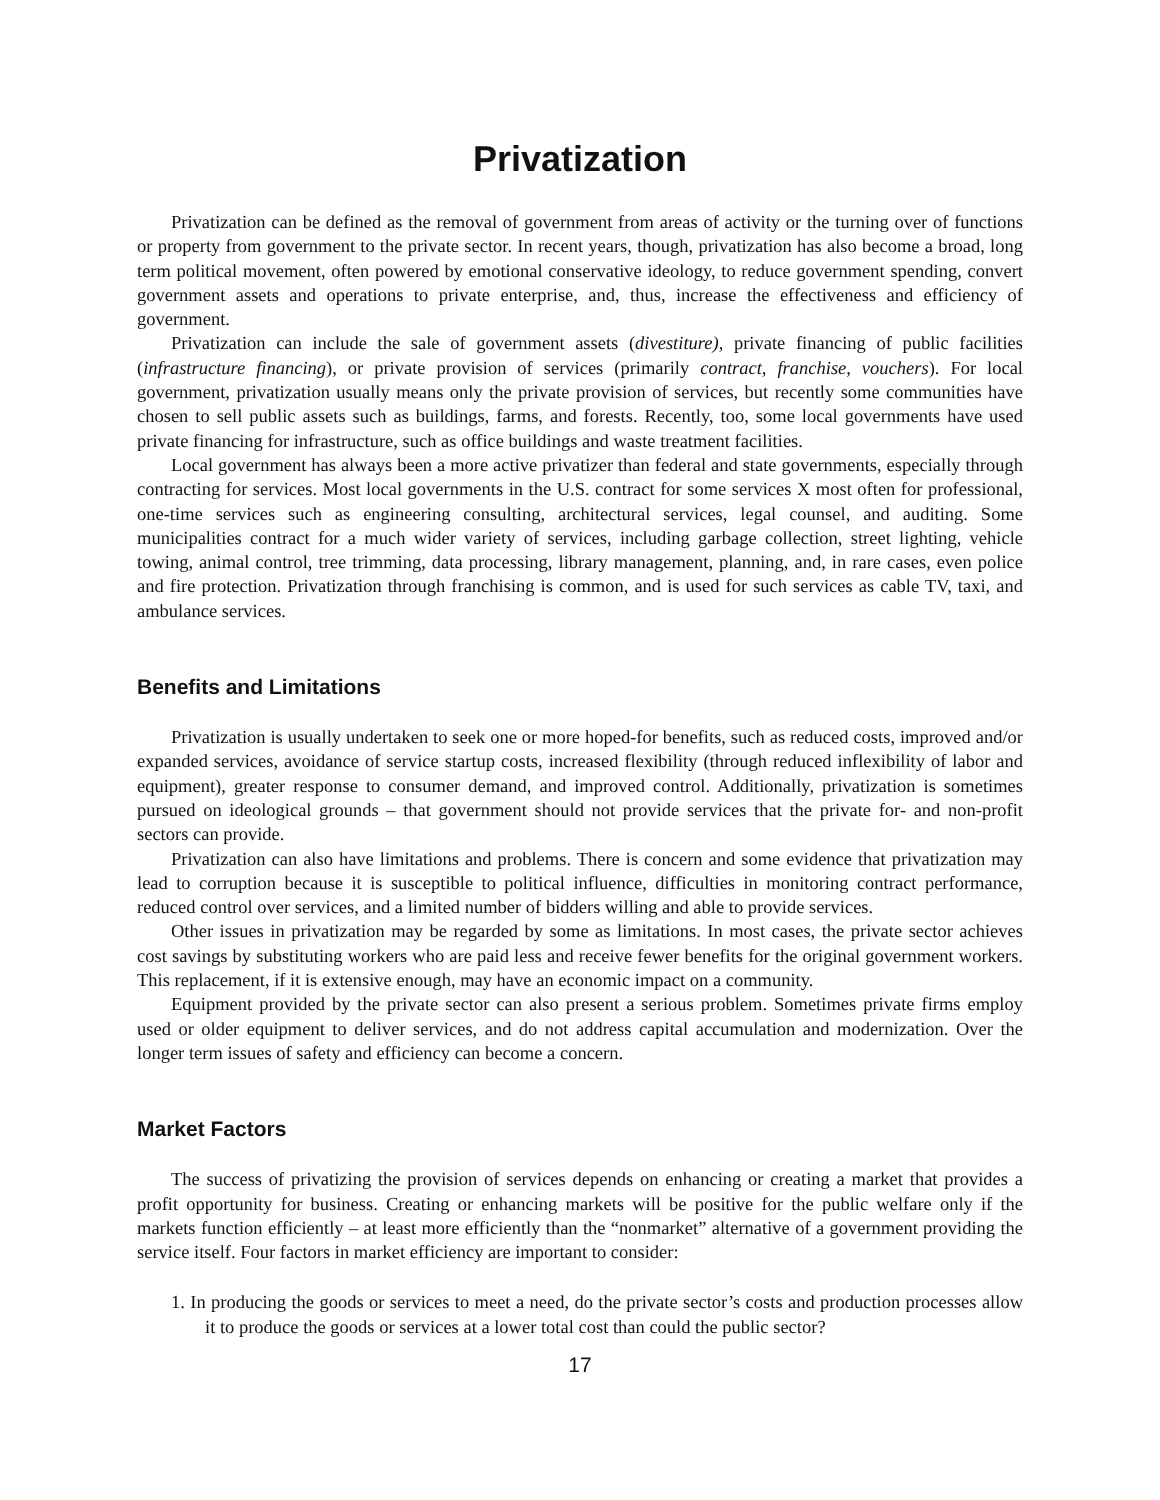Privatization
Privatization can be defined as the removal of government from areas of activity or the turning over of functions or property from government to the private sector. In recent years, though, privatization has also become a broad, long term political movement, often powered by emotional conservative ideology, to reduce government spending, convert government assets and operations to private enterprise, and, thus, increase the effectiveness and efficiency of government.
Privatization can include the sale of government assets (divestiture), private financing of public facilities (infrastructure financing), or private provision of services (primarily contract, franchise, vouchers). For local government, privatization usually means only the private provision of services, but recently some communities have chosen to sell public assets such as buildings, farms, and forests. Recently, too, some local governments have used private financing for infrastructure, such as office buildings and waste treatment facilities.
Local government has always been a more active privatizer than federal and state governments, especially through contracting for services. Most local governments in the U.S. contract for some services X most often for professional, one-time services such as engineering consulting, architectural services, legal counsel, and auditing. Some municipalities contract for a much wider variety of services, including garbage collection, street lighting, vehicle towing, animal control, tree trimming, data processing, library management, planning, and, in rare cases, even police and fire protection. Privatization through franchising is common, and is used for such services as cable TV, taxi, and ambulance services.
Benefits and Limitations
Privatization is usually undertaken to seek one or more hoped-for benefits, such as reduced costs, improved and/or expanded services, avoidance of service startup costs, increased flexibility (through reduced inflexibility of labor and equipment), greater response to consumer demand, and improved control. Additionally, privatization is sometimes pursued on ideological grounds – that government should not provide services that the private for- and non-profit sectors can provide.
Privatization can also have limitations and problems. There is concern and some evidence that privatization may lead to corruption because it is susceptible to political influence, difficulties in monitoring contract performance, reduced control over services, and a limited number of bidders willing and able to provide services.
Other issues in privatization may be regarded by some as limitations. In most cases, the private sector achieves cost savings by substituting workers who are paid less and receive fewer benefits for the original government workers. This replacement, if it is extensive enough, may have an economic impact on a community.
Equipment provided by the private sector can also present a serious problem. Sometimes private firms employ used or older equipment to deliver services, and do not address capital accumulation and modernization. Over the longer term issues of safety and efficiency can become a concern.
Market Factors
The success of privatizing the provision of services depends on enhancing or creating a market that provides a profit opportunity for business. Creating or enhancing markets will be positive for the public welfare only if the markets function efficiently – at least more efficiently than the “nonmarket” alternative of a government providing the service itself. Four factors in market efficiency are important to consider:
1. In producing the goods or services to meet a need, do the private sector’s costs and production processes allow it to produce the goods or services at a lower total cost than could the public sector?
17